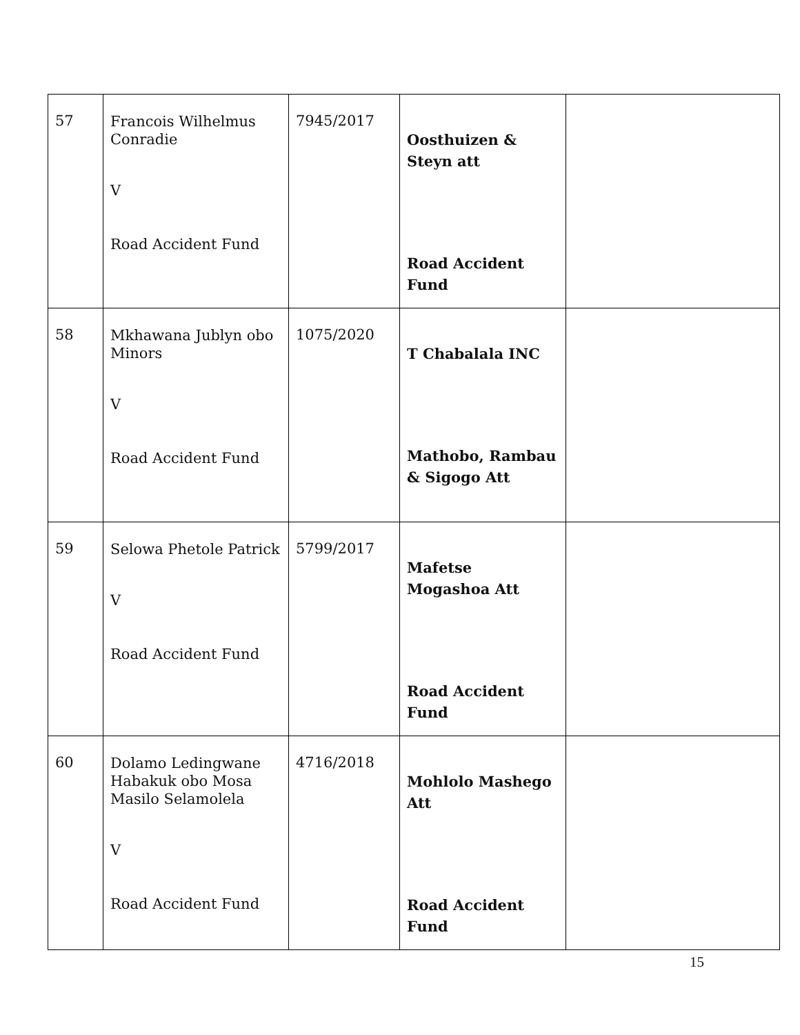| 57 | Francois Wilhelmus Conradie V Road Accident Fund | 7945/2017 | Oosthuizen & Steyn att Road Accident Fund | |
| 58 | Mkhawana Jublyn obo Minors V Road Accident Fund | 1075/2020 | T Chabalala INC Mathobo, Rambau & Sigogo Att | |
| 59 | Selowa Phetole Patrick V Road Accident Fund | 5799/2017 | Mafetse Mogashoa Att Road Accident Fund | |
| 60 | Dolamo Ledingwane Habakuk obo Mosa Masilo Selamolela V Road Accident Fund | 4716/2018 | Mohlolo Mashego Att Road Accident Fund | |
15